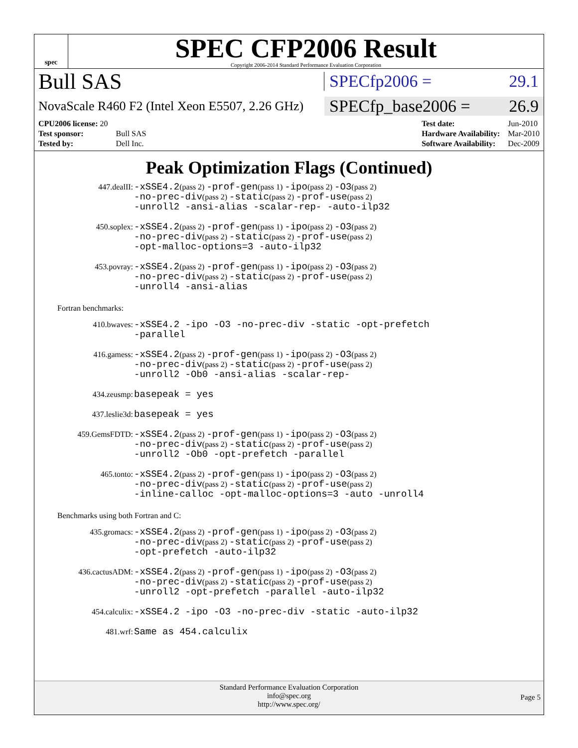spec
SPEC CFP2006 Result
Copyright 2006-2014 Standard Performance Evaluation Corporation
Bull SAS
SPECfp2006 = 29.1
NovaScale R460 F2 (Intel Xeon E5507, 2.26 GHz)
SPECfp_base2006 = 26.9
| CPU2006 license: 20 | |
| Test sponsor: | Bull SAS |
| Tested by: | Dell Inc. |
| Test date: | Jun-2010 |
| Hardware Availability: | Mar-2010 |
| Software Availability: | Dec-2009 |
Peak Optimization Flags (Continued)
| 447.dealII: | -xSSE4.2 (pass 2) -prof-gen (pass 1) -ipo (pass 2) -O3 (pass 2) -no-prec-div (pass 2) -static (pass 2) -prof-use (pass 2) -unroll2 -ansi-alias -scalar-rep- -auto-ilp32 |
| 450.soplex: | -xSSE4.2 (pass 2) -prof-gen (pass 1) -ipo (pass 2) -O3 (pass 2) -no-prec-div (pass 2) -static (pass 2) -prof-use (pass 2) -opt-malloc-options=3 -auto-ilp32 |
| 453.povray: | -xSSE4.2 (pass 2) -prof-gen (pass 1) -ipo (pass 2) -O3 (pass 2) -no-prec-div (pass 2) -static (pass 2) -prof-use (pass 2) -unroll4 -ansi-alias |
Fortran benchmarks:
| 410.bwaves: | -xSSE4.2 -ipo -O3 -no-prec-div -static -opt-prefetch -parallel |
| 416.gamess: | -xSSE4.2 (pass 2) -prof-gen (pass 1) -ipo (pass 2) -O3 (pass 2) -no-prec-div (pass 2) -static (pass 2) -prof-use (pass 2) -unroll2 -Ob0 -ansi-alias -scalar-rep- |
| 434.zeusmp: | basepeak = yes |
| 437.leslie3d: | basepeak = yes |
| 459.GemsFDTD: | -xSSE4.2 (pass 2) -prof-gen (pass 1) -ipo (pass 2) -O3 (pass 2) -no-prec-div (pass 2) -static (pass 2) -prof-use (pass 2) -unroll2 -Ob0 -opt-prefetch -parallel |
| 465.tonto: | -xSSE4.2 (pass 2) -prof-gen (pass 1) -ipo (pass 2) -O3 (pass 2) -no-prec-div (pass 2) -static (pass 2) -prof-use (pass 2) -inline-calloc -opt-malloc-options=3 -auto -unroll4 |
Benchmarks using both Fortran and C:
| 435.gromacs: | -xSSE4.2 (pass 2) -prof-gen (pass 1) -ipo (pass 2) -O3 (pass 2) -no-prec-div (pass 2) -static (pass 2) -prof-use (pass 2) -opt-prefetch -auto-ilp32 |
| 436.cactusADM: | -xSSE4.2 (pass 2) -prof-gen (pass 1) -ipo (pass 2) -O3 (pass 2) -no-prec-div (pass 2) -static (pass 2) -prof-use (pass 2) -unroll2 -opt-prefetch -parallel -auto-ilp32 |
| 454.calculix: | -xSSE4.2 -ipo -O3 -no-prec-div -static -auto-ilp32 |
| 481.wrf: | Same as 454.calculix |
Standard Performance Evaluation Corporation
info@spec.org
http://www.spec.org/
Page 5